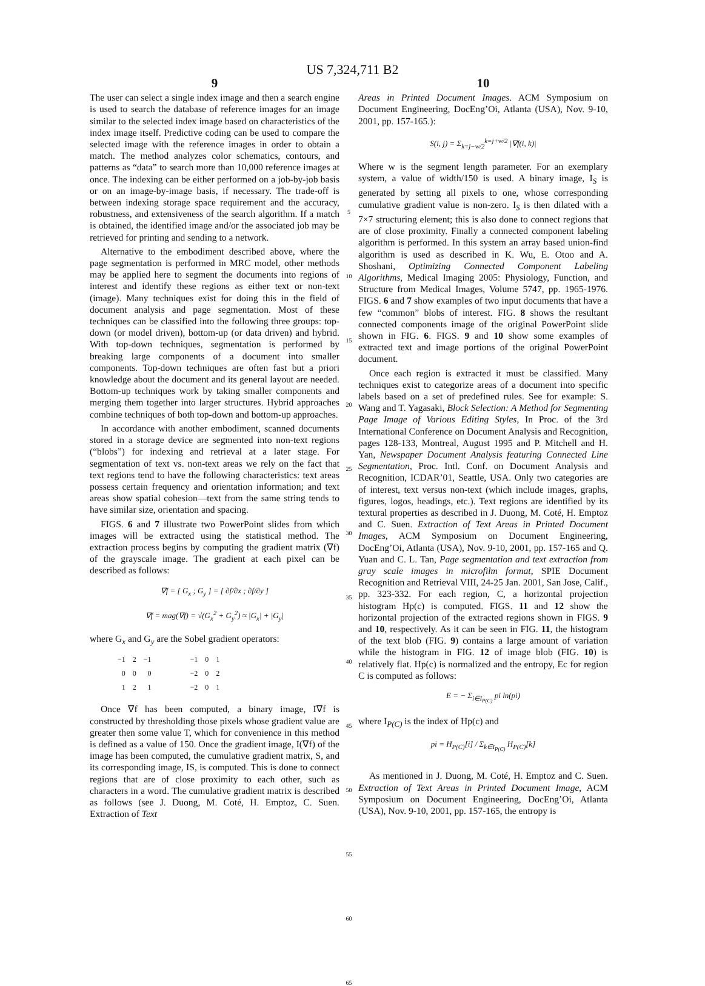US 7,324,711 B2
9
The user can select a single index image and then a search engine is used to search the database of reference images for an image similar to the selected index image based on characteristics of the index image itself. Predictive coding can be used to compare the selected image with the reference images in order to obtain a match. The method analyzes color schematics, contours, and patterns as “data” to search more than 10,000 reference images at once. The indexing can be either performed on a job-by-job basis or on an image-by-image basis, if necessary. The trade-off is between indexing storage space requirement and the accuracy, robustness, and extensiveness of the search algorithm. If a match is obtained, the identified image and/or the associated job may be retrieved for printing and sending to a network.
Alternative to the embodiment described above, where the page segmentation is performed in MRC model, other methods may be applied here to segment the documents into regions of interest and identify these regions as either text or non-text (image). Many techniques exist for doing this in the field of document analysis and page segmentation. Most of these techniques can be classified into the following three groups: top-down (or model driven), bottom-up (or data driven) and hybrid. With top-down techniques, segmentation is performed by breaking large components of a document into smaller components. Top-down techniques are often fast but a priori knowledge about the document and its general layout are needed. Bottom-up techniques work by taking smaller components and merging them together into larger structures. Hybrid approaches combine techniques of both top-down and bottom-up approaches.
In accordance with another embodiment, scanned documents stored in a storage device are segmented into non-text regions (“blobs”) for indexing and retrieval at a later stage. For segmentation of text vs. non-text areas we rely on the fact that text regions tend to have the following characteristics: text areas possess certain frequency and orientation information; and text areas show spatial cohesion—text from the same string tends to have similar size, orientation and spacing.
FIGS. 6 and 7 illustrate two PowerPoint slides from which images will be extracted using the statistical method. The extraction process begins by computing the gradient matrix (∇f) of the grayscale image. The gradient at each pixel can be described as follows:
∇f = [ G<sub>x</sub> ; G<sub>y</sub> ] = [ ∂f/∂x ; ∂f/∂y ]
∇f = mag(∇f) = √(G<sub>x</sub><sup>2</sup> + G<sub>y</sub><sup>2</sup>) ≈ |G<sub>x</sub>| + |G<sub>y</sub>|
where G<sub>x</sub> and G<sub>y</sub> are the Sobel gradient operators:
| −1 | 2 | −1 | | −1 | 0 | 1 |
| 0 | 0 | 0 | | −2 | 0 | 2 |
| 1 | 2 | 1 | | −2 | 0 | 1 |
Once ∇f has been computed, a binary image, I∇f is constructed by thresholding those pixels whose gradient value are greater then some value T, which for convenience in this method is defined as a value of 150. Once the gradient image, I(∇f) of the image has been computed, the cumulative gradient matrix, S, and its corresponding image, IS, is computed. This is done to connect regions that are of close proximity to each other, such as characters in a word. The cumulative gradient matrix is described as follows (see J. Duong, M. Coté, H. Emptoz, C. Suen. Extraction of Text
5
10
15
20
25
30
35
40
45
50
55
60
65
10
Areas in Printed Document Images. ACM Symposium on Document Engineering, DocEng’Oi, Atlanta (USA), Nov. 9-10, 2001, pp. 157-165.):
S(i, j) = Σ<sub>k=j−w/2</sub><sup>k=j+w/2</sup> |∇f(i, k)|
Where w is the segment length parameter. For an exemplary system, a value of width/150 is used. A binary image, I<sub>S</sub> is generated by setting all pixels to one, whose corresponding cumulative gradient value is non-zero. I<sub>S</sub> is then dilated with a 7×7 structuring element; this is also done to connect regions that are of close proximity. Finally a connected component labeling algorithm is performed. In this system an array based union-find algorithm is used as described in K. Wu, E. Otoo and A. Shoshani, Optimizing Connected Component Labeling Algorithms, Medical Imaging 2005: Physiology, Function, and Structure from Medical Images, Volume 5747, pp. 1965-1976. FIGS. 6 and 7 show examples of two input documents that have a few “common” blobs of interest. FIG. 8 shows the resultant connected components image of the original PowerPoint slide shown in FIG. 6. FIGS. 9 and 10 show some examples of extracted text and image portions of the original PowerPoint document.
Once each region is extracted it must be classified. Many techniques exist to categorize areas of a document into specific labels based on a set of predefined rules. See for example: S. Wang and T. Yagasaki, Block Selection: A Method for Segmenting Page Image of Various Editing Styles, In Proc. of the 3rd International Conference on Document Analysis and Recognition, pages 128-133, Montreal, August 1995 and P. Mitchell and H. Yan, Newspaper Document Analysis featuring Connected Line Segmentation, Proc. Intl. Conf. on Document Analysis and Recognition, ICDAR’01, Seattle, USA. Only two categories are of interest, text versus non-text (which include images, graphs, figures, logos, headings, etc.). Text regions are identified by its textural properties as described in J. Duong, M. Coté, H. Emptoz and C. Suen. Extraction of Text Areas in Printed Document Images, ACM Symposium on Document Engineering, DocEng’Oi, Atlanta (USA), Nov. 9-10, 2001, pp. 157-165 and Q. Yuan and C. L. Tan, Page segmentation and text extraction from gray scale images in microfilm format, SPIE Document Recognition and Retrieval VIII, 24-25 Jan. 2001, San Jose, Calif., pp. 323-332. For each region, C, a horizontal projection histogram Hp(c) is computed. FIGS. 11 and 12 show the horizontal projection of the extracted regions shown in FIGS. 9 and 10, respectively. As it can be seen in FIG. 11, the histogram of the text blob (FIG. 9) contains a large amount of variation while the histogram in FIG. 12 of image blob (FIG. 10) is relatively flat. Hp(c) is normalized and the entropy, Ec for region C is computed as follows:
E = − Σ<sub>i∈I<sub>P(C)</sub></sub> pi ln(pi)
where I<sub>P(C)</sub> is the index of Hp(c) and
pi = H<sub>P(C)</sub>[i] / Σ<sub>k∈I<sub>P(C)</sub></sub> H<sub>P(C)</sub>[k]
As mentioned in J. Duong, M. Coté, H. Emptoz and C. Suen. Extraction of Text Areas in Printed Document Image, ACM Symposium on Document Engineering, DocEng’Oi, Atlanta (USA), Nov. 9-10, 2001, pp. 157-165, the entropy is